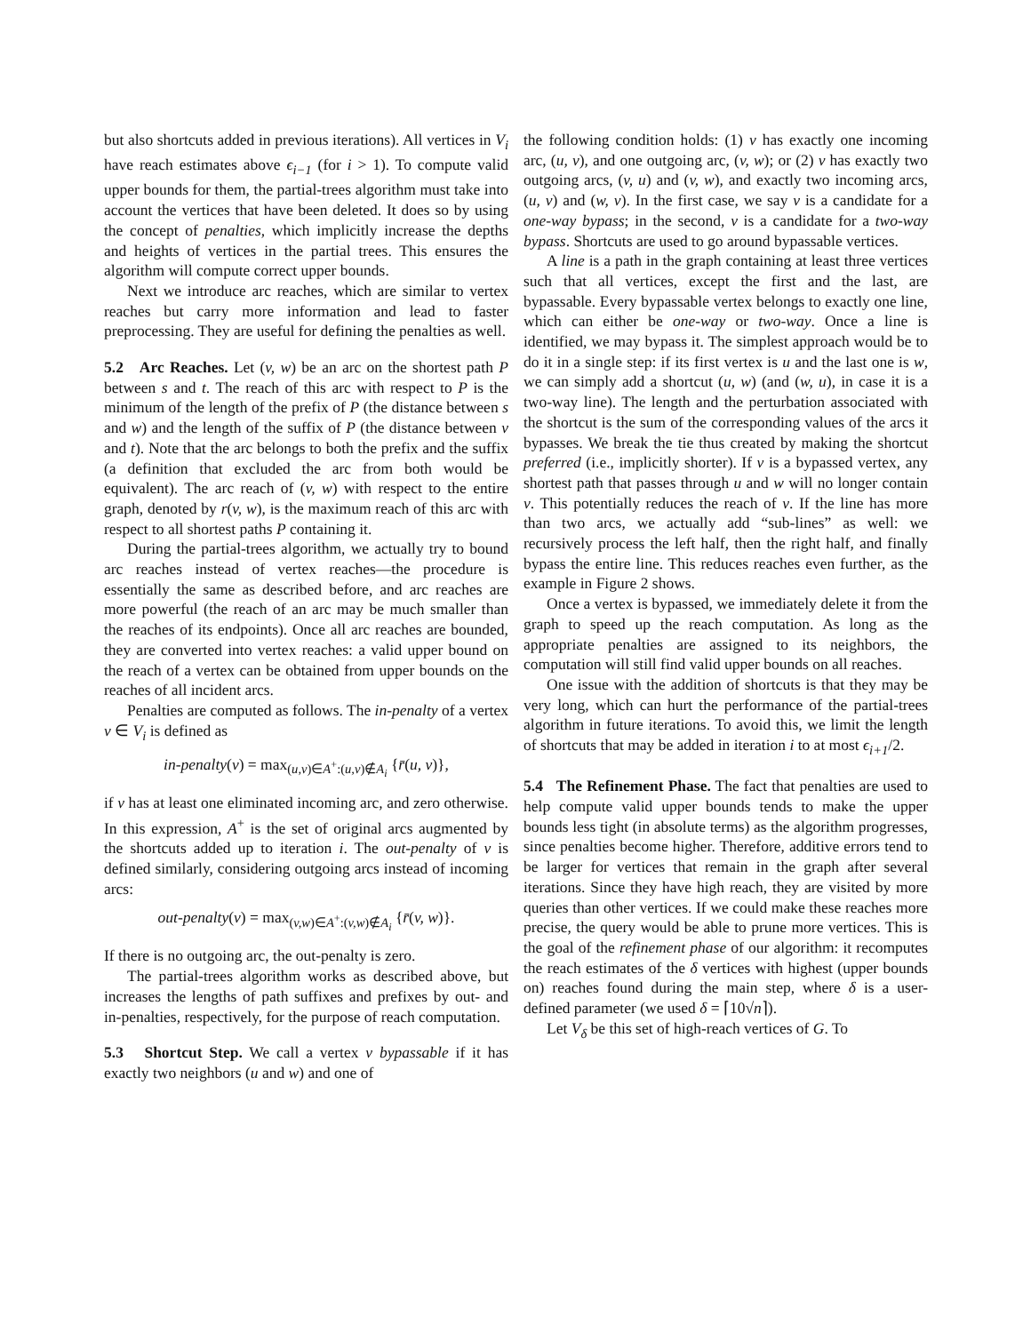but also shortcuts added in previous iterations). All vertices in V<sub>i</sub> have reach estimates above ϵ<sub>i−1</sub> (for i > 1). To compute valid upper bounds for them, the partial-trees algorithm must take into account the vertices that have been deleted. It does so by using the concept of penalties, which implicitly increase the depths and heights of vertices in the partial trees. This ensures the algorithm will compute correct upper bounds.
Next we introduce arc reaches, which are similar to vertex reaches but carry more information and lead to faster preprocessing. They are useful for defining the penalties as well.
5.2 Arc Reaches. Let (v, w) be an arc on the shortest path P between s and t. The reach of this arc with respect to P is the minimum of the length of the prefix of P (the distance between s and w) and the length of the suffix of P (the distance between v and t). Note that the arc belongs to both the prefix and the suffix (a definition that excluded the arc from both would be equivalent). The arc reach of (v, w) with respect to the entire graph, denoted by r(v, w), is the maximum reach of this arc with respect to all shortest paths P containing it.
During the partial-trees algorithm, we actually try to bound arc reaches instead of vertex reaches—the procedure is essentially the same as described before, and arc reaches are more powerful (the reach of an arc may be much smaller than the reaches of its endpoints). Once all arc reaches are bounded, they are converted into vertex reaches: a valid upper bound on the reach of a vertex can be obtained from upper bounds on the reaches of all incident arcs.
Penalties are computed as follows. The in-penalty of a vertex v ∈ V<sub>i</sub> is defined as
in-penalty(v) = max<sub>(u,v)∈A<sup>+</sup>:(u,v)∉A<sub>i</sub></sub> {r̄(u, v)},
if v has at least one eliminated incoming arc, and zero otherwise. In this expression, A<sup>+</sup> is the set of original arcs augmented by the shortcuts added up to iteration i. The out-penalty of v is defined similarly, considering outgoing arcs instead of incoming arcs:
out-penalty(v) = max<sub>(v,w)∈A<sup>+</sup>:(v,w)∉A<sub>i</sub></sub> {r̄(v, w)}.
If there is no outgoing arc, the out-penalty is zero.
The partial-trees algorithm works as described above, but increases the lengths of path suffixes and prefixes by out- and in-penalties, respectively, for the purpose of reach computation.
5.3 Shortcut Step. We call a vertex v bypassable if it has exactly two neighbors (u and w) and one of
the following condition holds: (1) v has exactly one incoming arc, (u, v), and one outgoing arc, (v, w); or (2) v has exactly two outgoing arcs, (v, u) and (v, w), and exactly two incoming arcs, (u, v) and (w, v). In the first case, we say v is a candidate for a one-way bypass; in the second, v is a candidate for a two-way bypass. Shortcuts are used to go around bypassable vertices.
A line is a path in the graph containing at least three vertices such that all vertices, except the first and the last, are bypassable. Every bypassable vertex belongs to exactly one line, which can either be one-way or two-way. Once a line is identified, we may bypass it. The simplest approach would be to do it in a single step: if its first vertex is u and the last one is w, we can simply add a shortcut (u, w) (and (w, u), in case it is a two-way line). The length and the perturbation associated with the shortcut is the sum of the corresponding values of the arcs it bypasses. We break the tie thus created by making the shortcut preferred (i.e., implicitly shorter). If v is a bypassed vertex, any shortest path that passes through u and w will no longer contain v. This potentially reduces the reach of v. If the line has more than two arcs, we actually add “sub-lines” as well: we recursively process the left half, then the right half, and finally bypass the entire line. This reduces reaches even further, as the example in Figure 2 shows.
Once a vertex is bypassed, we immediately delete it from the graph to speed up the reach computation. As long as the appropriate penalties are assigned to its neighbors, the computation will still find valid upper bounds on all reaches.
One issue with the addition of shortcuts is that they may be very long, which can hurt the performance of the partial-trees algorithm in future iterations. To avoid this, we limit the length of shortcuts that may be added in iteration i to at most ϵ<sub>i+1</sub>/2.
5.4 The Refinement Phase. The fact that penalties are used to help compute valid upper bounds tends to make the upper bounds less tight (in absolute terms) as the algorithm progresses, since penalties become higher. Therefore, additive errors tend to be larger for vertices that remain in the graph after several iterations. Since they have high reach, they are visited by more queries than other vertices. If we could make these reaches more precise, the query would be able to prune more vertices. This is the goal of the refinement phase of our algorithm: it recomputes the reach estimates of the δ vertices with highest (upper bounds on) reaches found during the main step, where δ is a user-defined parameter (we used δ = ⌈10√n⌉).
Let V<sub>δ</sub> be this set of high-reach vertices of G. To